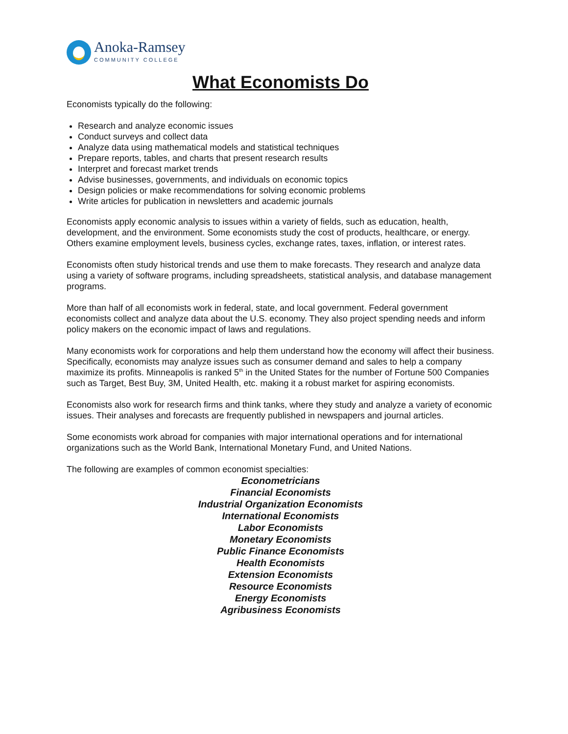Anoka-Ramsey
COMMUNITY COLLEGE
What Economists Do
Economists typically do the following:
Research and analyze economic issues
Conduct surveys and collect data
Analyze data using mathematical models and statistical techniques
Prepare reports, tables, and charts that present research results
Interpret and forecast market trends
Advise businesses, governments, and individuals on economic topics
Design policies or make recommendations for solving economic problems
Write articles for publication in newsletters and academic journals
Economists apply economic analysis to issues within a variety of fields, such as education, health, development, and the environment. Some economists study the cost of products, healthcare, or energy. Others examine employment levels, business cycles, exchange rates, taxes, inflation, or interest rates.
Economists often study historical trends and use them to make forecasts. They research and analyze data using a variety of software programs, including spreadsheets, statistical analysis, and database management programs.
More than half of all economists work in federal, state, and local government. Federal government economists collect and analyze data about the U.S. economy. They also project spending needs and inform policy makers on the economic impact of laws and regulations.
Many economists work for corporations and help them understand how the economy will affect their business. Specifically, economists may analyze issues such as consumer demand and sales to help a company maximize its profits. Minneapolis is ranked 5<sup>th</sup> in the United States for the number of Fortune 500 Companies such as Target, Best Buy, 3M, United Health, etc. making it a robust market for aspiring economists.
Economists also work for research firms and think tanks, where they study and analyze a variety of economic issues. Their analyses and forecasts are frequently published in newspapers and journal articles.
Some economists work abroad for companies with major international operations and for international organizations such as the World Bank, International Monetary Fund, and United Nations.
The following are examples of common economist specialties:
Econometricians
Financial Economists
Industrial Organization Economists
International Economists
Labor Economists
Monetary Economists
Public Finance Economists
Health Economists
Extension Economists
Resource Economists
Energy Economists
Agribusiness Economists